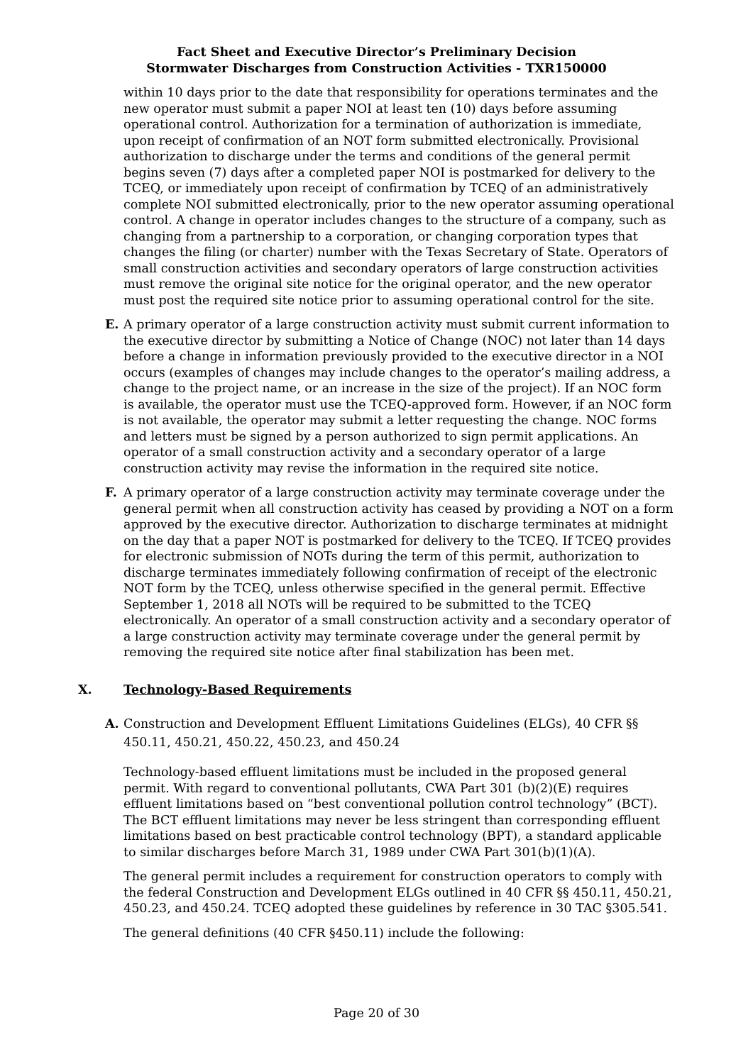Fact Sheet and Executive Director’s Preliminary Decision
Stormwater Discharges from Construction Activities - TXR150000
within 10 days prior to the date that responsibility for operations terminates and the new operator must submit a paper NOI at least ten (10) days before assuming operational control. Authorization for a termination of authorization is immediate, upon receipt of confirmation of an NOT form submitted electronically. Provisional authorization to discharge under the terms and conditions of the general permit begins seven (7) days after a completed paper NOI is postmarked for delivery to the TCEQ, or immediately upon receipt of confirmation by TCEQ of an administratively complete NOI submitted electronically, prior to the new operator assuming operational control. A change in operator includes changes to the structure of a company, such as changing from a partnership to a corporation, or changing corporation types that changes the filing (or charter) number with the Texas Secretary of State. Operators of small construction activities and secondary operators of large construction activities must remove the original site notice for the original operator, and the new operator must post the required site notice prior to assuming operational control for the site.
E. A primary operator of a large construction activity must submit current information to the executive director by submitting a Notice of Change (NOC) not later than 14 days before a change in information previously provided to the executive director in a NOI occurs (examples of changes may include changes to the operator’s mailing address, a change to the project name, or an increase in the size of the project). If an NOC form is available, the operator must use the TCEQ-approved form. However, if an NOC form is not available, the operator may submit a letter requesting the change. NOC forms and letters must be signed by a person authorized to sign permit applications. An operator of a small construction activity and a secondary operator of a large construction activity may revise the information in the required site notice.
F. A primary operator of a large construction activity may terminate coverage under the general permit when all construction activity has ceased by providing a NOT on a form approved by the executive director. Authorization to discharge terminates at midnight on the day that a paper NOT is postmarked for delivery to the TCEQ. If TCEQ provides for electronic submission of NOTs during the term of this permit, authorization to discharge terminates immediately following confirmation of receipt of the electronic NOT form by the TCEQ, unless otherwise specified in the general permit. Effective September 1, 2018 all NOTs will be required to be submitted to the TCEQ electronically. An operator of a small construction activity and a secondary operator of a large construction activity may terminate coverage under the general permit by removing the required site notice after final stabilization has been met.
X. Technology-Based Requirements
A. Construction and Development Effluent Limitations Guidelines (ELGs), 40 CFR §§ 450.11, 450.21, 450.22, 450.23, and 450.24
Technology-based effluent limitations must be included in the proposed general permit. With regard to conventional pollutants, CWA Part 301 (b)(2)(E) requires effluent limitations based on “best conventional pollution control technology” (BCT). The BCT effluent limitations may never be less stringent than corresponding effluent limitations based on best practicable control technology (BPT), a standard applicable to similar discharges before March 31, 1989 under CWA Part 301(b)(1)(A).
The general permit includes a requirement for construction operators to comply with the federal Construction and Development ELGs outlined in 40 CFR §§ 450.11, 450.21, 450.23, and 450.24. TCEQ adopted these guidelines by reference in 30 TAC §305.541.
The general definitions (40 CFR §450.11) include the following:
Page 20 of 30